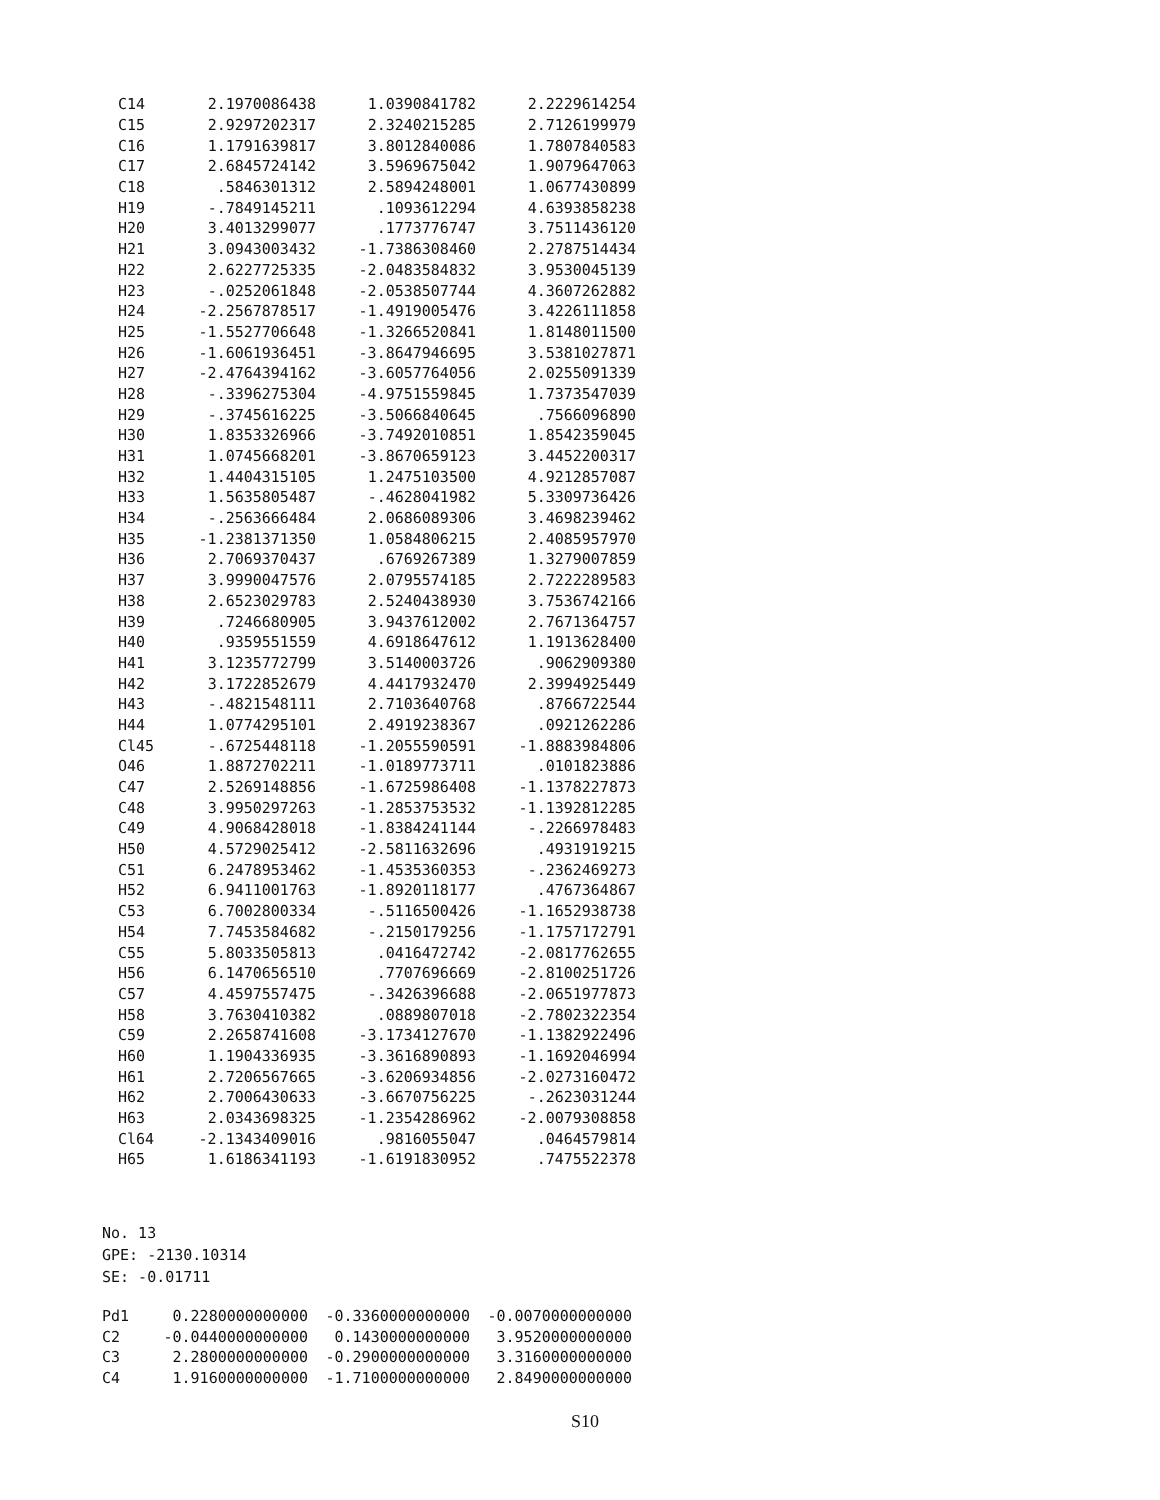| C14 | 2.1970086438 | 1.0390841782 | 2.2229614254 |
| C15 | 2.9297202317 | 2.3240215285 | 2.7126199979 |
| C16 | 1.1791639817 | 3.8012840086 | 1.7807840583 |
| C17 | 2.6845724142 | 3.5969675042 | 1.9079647063 |
| C18 | .5846301312 | 2.5894248001 | 1.0677430899 |
| H19 | -.7849145211 | .1093612294 | 4.6393858238 |
| H20 | 3.4013299077 | .1773776747 | 3.7511436120 |
| H21 | 3.0943003432 | -1.7386308460 | 2.2787514434 |
| H22 | 2.6227725335 | -2.0483584832 | 3.9530045139 |
| H23 | -.0252061848 | -2.0538507744 | 4.3607262882 |
| H24 | -2.2567878517 | -1.4919005476 | 3.4226111858 |
| H25 | -1.5527706648 | -1.3266520841 | 1.8148011500 |
| H26 | -1.6061936451 | -3.8647946695 | 3.5381027871 |
| H27 | -2.4764394162 | -3.6057764056 | 2.0255091339 |
| H28 | -.3396275304 | -4.9751559845 | 1.7373547039 |
| H29 | -.3745616225 | -3.5066840645 | .7566096890 |
| H30 | 1.8353326966 | -3.7492010851 | 1.8542359045 |
| H31 | 1.0745668201 | -3.8670659123 | 3.4452200317 |
| H32 | 1.4404315105 | 1.2475103500 | 4.9212857087 |
| H33 | 1.5635805487 | -.4628041982 | 5.3309736426 |
| H34 | -.2563666484 | 2.0686089306 | 3.4698239462 |
| H35 | -1.2381371350 | 1.0584806215 | 2.4085957970 |
| H36 | 2.7069370437 | .6769267389 | 1.3279007859 |
| H37 | 3.9990047576 | 2.0795574185 | 2.7222289583 |
| H38 | 2.6523029783 | 2.5240438930 | 3.7536742166 |
| H39 | .7246680905 | 3.9437612002 | 2.7671364757 |
| H40 | .9359551559 | 4.6918647612 | 1.1913628400 |
| H41 | 3.1235772799 | 3.5140003726 | .9062909380 |
| H42 | 3.1722852679 | 4.4417932470 | 2.3994925449 |
| H43 | -.4821548111 | 2.7103640768 | .8766722544 |
| H44 | 1.0774295101 | 2.4919238367 | .0921262286 |
| Cl45 | -.6725448118 | -1.2055590591 | -1.8883984806 |
| O46 | 1.8872702211 | -1.0189773711 | .0101823886 |
| C47 | 2.5269148856 | -1.6725986408 | -1.1378227873 |
| C48 | 3.9950297263 | -1.2853753532 | -1.1392812285 |
| C49 | 4.9068428018 | -1.8384241144 | -.2266978483 |
| H50 | 4.5729025412 | -2.5811632696 | .4931919215 |
| C51 | 6.2478953462 | -1.4535360353 | -.2362469273 |
| H52 | 6.9411001763 | -1.8920118177 | .4767364867 |
| C53 | 6.7002800334 | -.5116500426 | -1.1652938738 |
| H54 | 7.7453584682 | -.2150179256 | -1.1757172791 |
| C55 | 5.8033505813 | .0416472742 | -2.0817762655 |
| H56 | 6.1470656510 | .7707696669 | -2.8100251726 |
| C57 | 4.4597557475 | -.3426396688 | -2.0651977873 |
| H58 | 3.7630410382 | .0889807018 | -2.7802322354 |
| C59 | 2.2658741608 | -3.1734127670 | -1.1382922496 |
| H60 | 1.1904336935 | -3.3616890893 | -1.1692046994 |
| H61 | 2.7206567665 | -3.6206934856 | -2.0273160472 |
| H62 | 2.7006430633 | -3.6670756225 | -.2623031244 |
| H63 | 2.0343698325 | -1.2354286962 | -2.0079308858 |
| Cl64 | -2.1343409016 | .9816055047 | .0464579814 |
| H65 | 1.6186341193 | -1.6191830952 | .7475522378 |
No. 13
GPE: -2130.10314
SE: -0.01711
| Pd1 | 0.2280000000000 | -0.3360000000000 | -0.0070000000000 |
| C2 | -0.0440000000000 | 0.1430000000000 | 3.9520000000000 |
| C3 | 2.2800000000000 | -0.2900000000000 | 3.3160000000000 |
| C4 | 1.9160000000000 | -1.7100000000000 | 2.8490000000000 |
S10